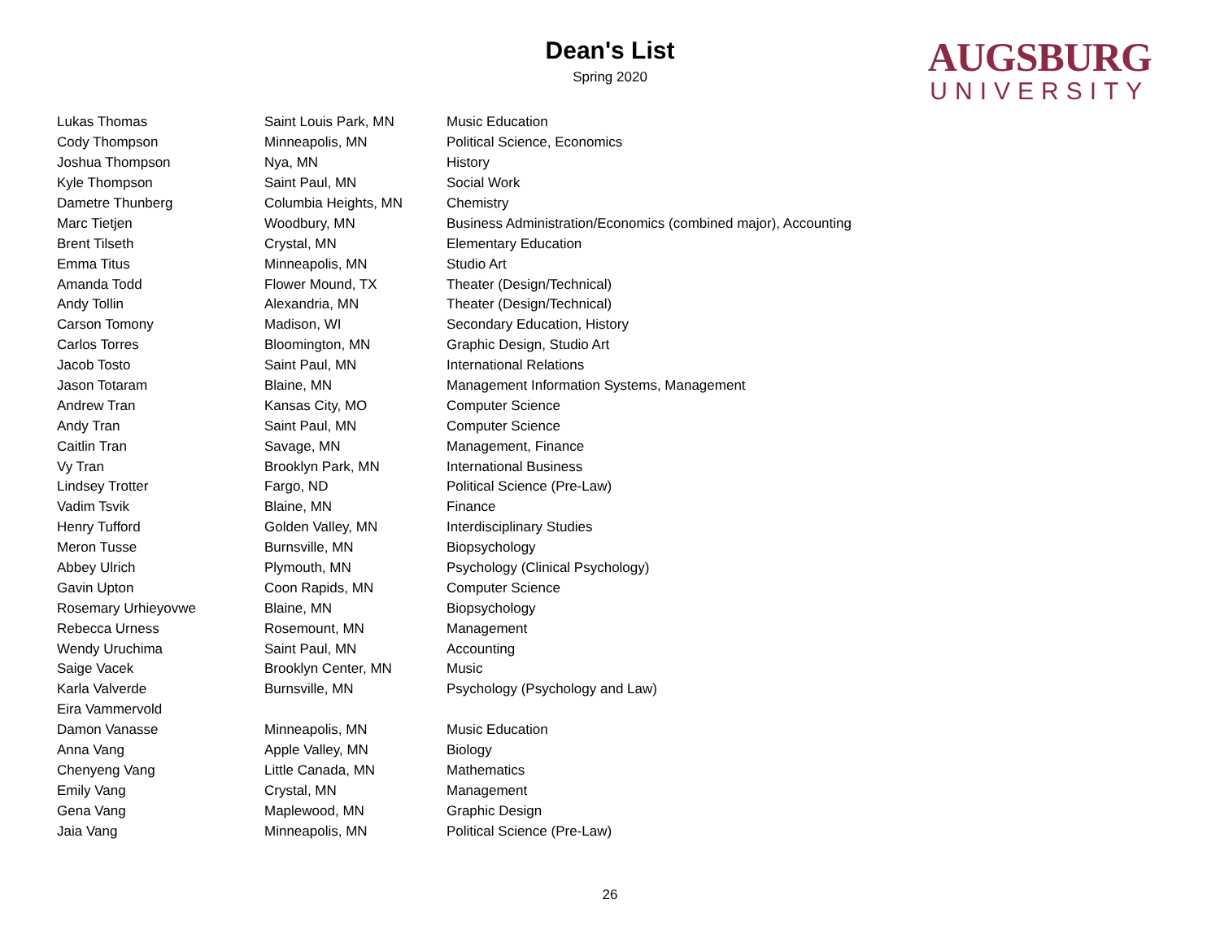Dean's List
Spring 2020
AUGSBURG
UNIVERSITY
| Lukas Thomas | Saint Louis Park, MN | Music Education |
| Cody Thompson | Minneapolis, MN | Political Science, Economics |
| Joshua Thompson | Nya, MN | History |
| Kyle Thompson | Saint Paul, MN | Social Work |
| Dametre Thunberg | Columbia Heights, MN | Chemistry |
| Marc Tietjen | Woodbury, MN | Business Administration/Economics (combined major), Accounting |
| Brent Tilseth | Crystal, MN | Elementary Education |
| Emma Titus | Minneapolis, MN | Studio Art |
| Amanda Todd | Flower Mound, TX | Theater (Design/Technical) |
| Andy Tollin | Alexandria, MN | Theater (Design/Technical) |
| Carson Tomony | Madison, WI | Secondary Education, History |
| Carlos Torres | Bloomington, MN | Graphic Design, Studio Art |
| Jacob Tosto | Saint Paul, MN | International Relations |
| Jason Totaram | Blaine, MN | Management Information Systems, Management |
| Andrew Tran | Kansas City, MO | Computer Science |
| Andy Tran | Saint Paul, MN | Computer Science |
| Caitlin Tran | Savage, MN | Management, Finance |
| Vy Tran | Brooklyn Park, MN | International Business |
| Lindsey Trotter | Fargo, ND | Political Science (Pre-Law) |
| Vadim Tsvik | Blaine, MN | Finance |
| Henry Tufford | Golden Valley, MN | Interdisciplinary Studies |
| Meron Tusse | Burnsville, MN | Biopsychology |
| Abbey Ulrich | Plymouth, MN | Psychology (Clinical Psychology) |
| Gavin Upton | Coon Rapids, MN | Computer Science |
| Rosemary Urhieyovwe | Blaine, MN | Biopsychology |
| Rebecca Urness | Rosemount, MN | Management |
| Wendy Uruchima | Saint Paul, MN | Accounting |
| Saige Vacek | Brooklyn Center, MN | Music |
| Karla Valverde | Burnsville, MN | Psychology (Psychology and Law) |
| Eira Vammervold | | |
| Damon Vanasse | Minneapolis, MN | Music Education |
| Anna Vang | Apple Valley, MN | Biology |
| Chenyeng Vang | Little Canada, MN | Mathematics |
| Emily Vang | Crystal, MN | Management |
| Gena Vang | Maplewood, MN | Graphic Design |
| Jaia Vang | Minneapolis, MN | Political Science (Pre-Law) |
26